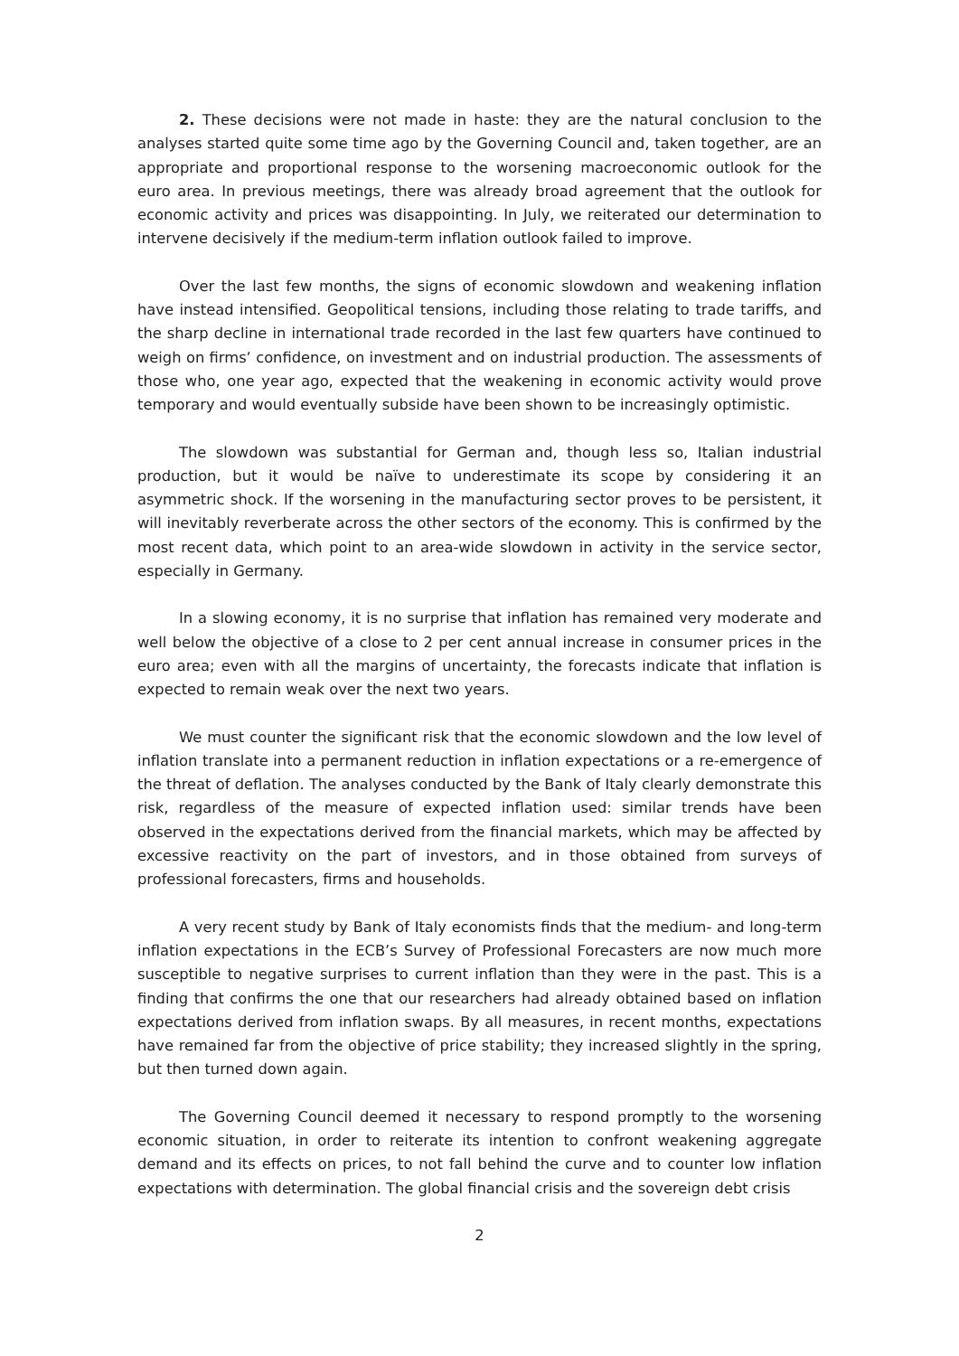2. These decisions were not made in haste: they are the natural conclusion to the analyses started quite some time ago by the Governing Council and, taken together, are an appropriate and proportional response to the worsening macroeconomic outlook for the euro area. In previous meetings, there was already broad agreement that the outlook for economic activity and prices was disappointing. In July, we reiterated our determination to intervene decisively if the medium-term inflation outlook failed to improve.
Over the last few months, the signs of economic slowdown and weakening inflation have instead intensified. Geopolitical tensions, including those relating to trade tariffs, and the sharp decline in international trade recorded in the last few quarters have continued to weigh on firms’ confidence, on investment and on industrial production. The assessments of those who, one year ago, expected that the weakening in economic activity would prove temporary and would eventually subside have been shown to be increasingly optimistic.
The slowdown was substantial for German and, though less so, Italian industrial production, but it would be naïve to underestimate its scope by considering it an asymmetric shock. If the worsening in the manufacturing sector proves to be persistent, it will inevitably reverberate across the other sectors of the economy. This is confirmed by the most recent data, which point to an area-wide slowdown in activity in the service sector, especially in Germany.
In a slowing economy, it is no surprise that inflation has remained very moderate and well below the objective of a close to 2 per cent annual increase in consumer prices in the euro area; even with all the margins of uncertainty, the forecasts indicate that inflation is expected to remain weak over the next two years.
We must counter the significant risk that the economic slowdown and the low level of inflation translate into a permanent reduction in inflation expectations or a re-emergence of the threat of deflation. The analyses conducted by the Bank of Italy clearly demonstrate this risk, regardless of the measure of expected inflation used: similar trends have been observed in the expectations derived from the financial markets, which may be affected by excessive reactivity on the part of investors, and in those obtained from surveys of professional forecasters, firms and households.
A very recent study by Bank of Italy economists finds that the medium- and long-term inflation expectations in the ECB’s Survey of Professional Forecasters are now much more susceptible to negative surprises to current inflation than they were in the past. This is a finding that confirms the one that our researchers had already obtained based on inflation expectations derived from inflation swaps. By all measures, in recent months, expectations have remained far from the objective of price stability; they increased slightly in the spring, but then turned down again.
The Governing Council deemed it necessary to respond promptly to the worsening economic situation, in order to reiterate its intention to confront weakening aggregate demand and its effects on prices, to not fall behind the curve and to counter low inflation expectations with determination. The global financial crisis and the sovereign debt crisis
2